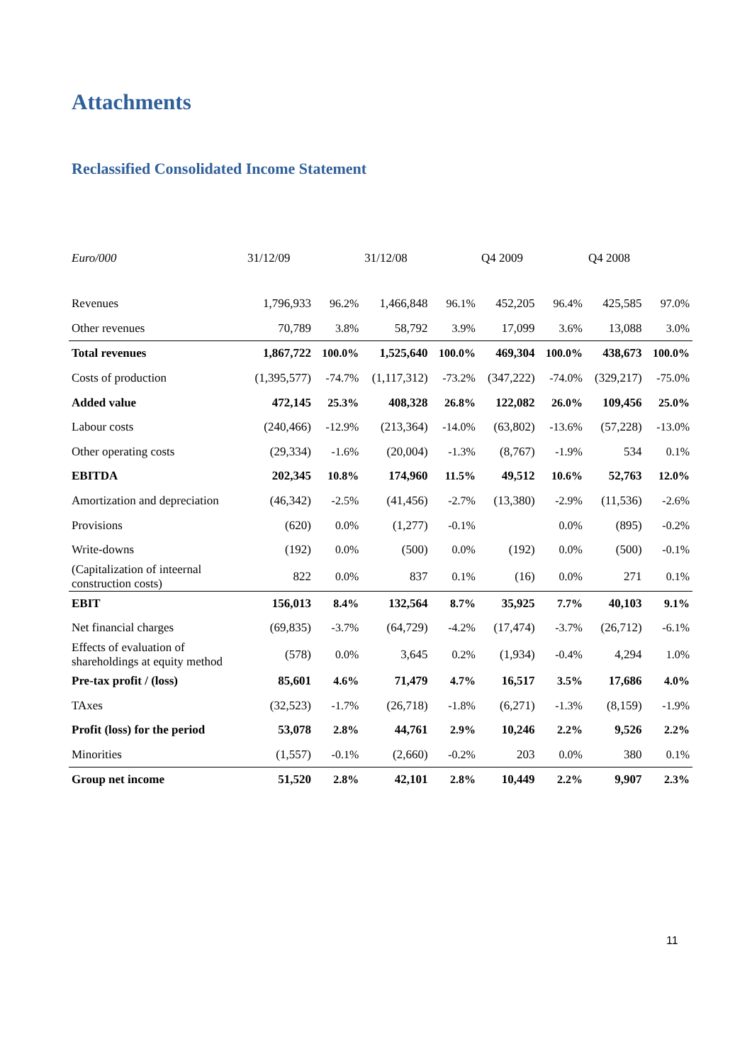Attachments
Reclassified Consolidated Income Statement
| Euro/000 | 31/12/09 | | 31/12/08 | | Q4 2009 | | Q4 2008 | |
| --- | --- | --- | --- | --- | --- | --- | --- | --- |
| Revenues | 1,796,933 | 96.2% | 1,466,848 | 96.1% | 452,205 | 96.4% | 425,585 | 97.0% |
| Other revenues | 70,789 | 3.8% | 58,792 | 3.9% | 17,099 | 3.6% | 13,088 | 3.0% |
| Total revenues | 1,867,722 | 100.0% | 1,525,640 | 100.0% | 469,304 | 100.0% | 438,673 | 100.0% |
| Costs of production | (1,395,577) | -74.7% | (1,117,312) | -73.2% | (347,222) | -74.0% | (329,217) | -75.0% |
| Added value | 472,145 | 25.3% | 408,328 | 26.8% | 122,082 | 26.0% | 109,456 | 25.0% |
| Labour costs | (240,466) | -12.9% | (213,364) | -14.0% | (63,802) | -13.6% | (57,228) | -13.0% |
| Other operating costs | (29,334) | -1.6% | (20,004) | -1.3% | (8,767) | -1.9% | 534 | 0.1% |
| EBITDA | 202,345 | 10.8% | 174,960 | 11.5% | 49,512 | 10.6% | 52,763 | 12.0% |
| Amortization and depreciation | (46,342) | -2.5% | (41,456) | -2.7% | (13,380) | -2.9% | (11,536) | -2.6% |
| Provisions | (620) | 0.0% | (1,277) | -0.1% | | 0.0% | (895) | -0.2% |
| Write-downs | (192) | 0.0% | (500) | 0.0% | (192) | 0.0% | (500) | -0.1% |
| (Capitalization of inteernal construction costs) | 822 | 0.0% | 837 | 0.1% | (16) | 0.0% | 271 | 0.1% |
| EBIT | 156,013 | 8.4% | 132,564 | 8.7% | 35,925 | 7.7% | 40,103 | 9.1% |
| Net financial charges | (69,835) | -3.7% | (64,729) | -4.2% | (17,474) | -3.7% | (26,712) | -6.1% |
| Effects of evaluation of shareholdings at equity method | (578) | 0.0% | 3,645 | 0.2% | (1,934) | -0.4% | 4,294 | 1.0% |
| Pre-tax profit / (loss) | 85,601 | 4.6% | 71,479 | 4.7% | 16,517 | 3.5% | 17,686 | 4.0% |
| TAxes | (32,523) | -1.7% | (26,718) | -1.8% | (6,271) | -1.3% | (8,159) | -1.9% |
| Profit (loss) for the period | 53,078 | 2.8% | 44,761 | 2.9% | 10,246 | 2.2% | 9,526 | 2.2% |
| Minorities | (1,557) | -0.1% | (2,660) | -0.2% | 203 | 0.0% | 380 | 0.1% |
| Group net income | 51,520 | 2.8% | 42,101 | 2.8% | 10,449 | 2.2% | 9,907 | 2.3% |
11